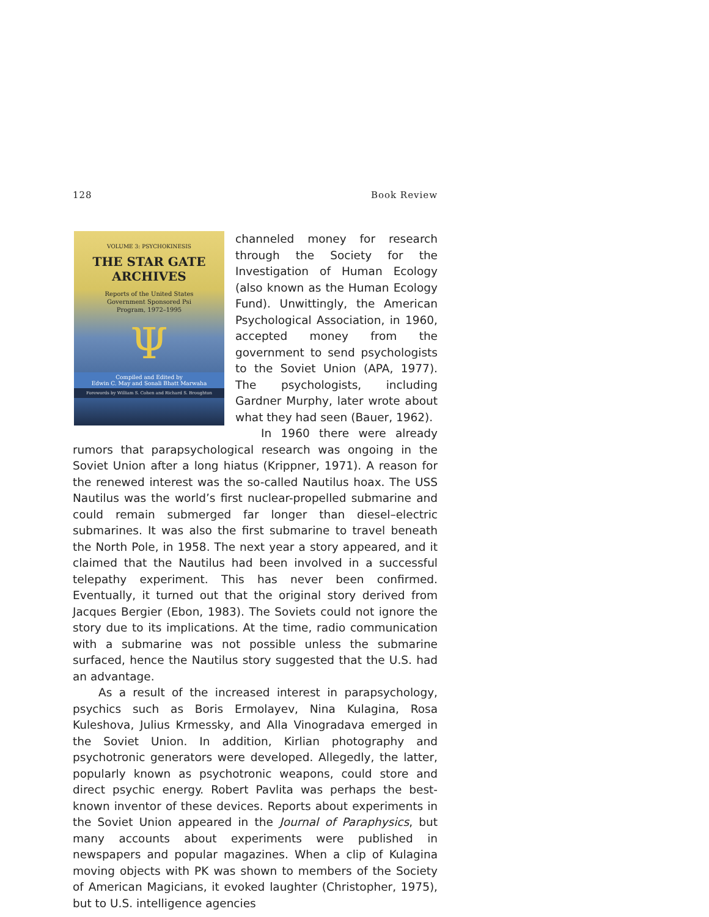128 Book Review
VOLUME 3: PSYCHOKINESIS
THE STAR GATE
ARCHIVES
Reports of the United States
Government Sponsored Psi
Program, 1972–1995
Ψ
Compiled and Edited by
Edwin C. May and Sonali Bhatt Marwaha
Forewords by William S. Cohen and Richard S. Broughton
channeled money for research through the Society for the Investigation of Human Ecology (also known as the Human Ecology Fund). Unwittingly, the American Psychological Association, in 1960, accepted money from the government to send psychologists to the Soviet Union (APA, 1977). The psychologists, including Gardner Murphy, later wrote about what they had seen (Bauer, 1962).
In 1960 there were already rumors that parapsychological research was ongoing in the Soviet Union after a long hiatus (Krippner, 1971). A reason for the renewed interest was the so-called Nautilus hoax. The USS Nautilus was the world’s first nuclear-propelled submarine and could remain submerged far longer than diesel–electric submarines. It was also the first submarine to travel beneath the North Pole, in 1958. The next year a story appeared, and it claimed that the Nautilus had been involved in a successful telepathy experiment. This has never been confirmed. Eventually, it turned out that the original story derived from Jacques Bergier (Ebon, 1983). The Soviets could not ignore the story due to its implications. At the time, radio communication with a submarine was not possible unless the submarine surfaced, hence the Nautilus story suggested that the U.S. had an advantage.
As a result of the increased interest in parapsychology, psychics such as Boris Ermolayev, Nina Kulagina, Rosa Kuleshova, Julius Krmessky, and Alla Vinogradava emerged in the Soviet Union. In addition, Kirlian photography and psychotronic generators were developed. Allegedly, the latter, popularly known as psychotronic weapons, could store and direct psychic energy. Robert Pavlita was perhaps the best-known inventor of these devices. Reports about experiments in the Soviet Union appeared in the Journal of Paraphysics, but many accounts about experiments were published in newspapers and popular magazines. When a clip of Kulagina moving objects with PK was shown to members of the Society of American Magicians, it evoked laughter (Christopher, 1975), but to U.S. intelligence agencies